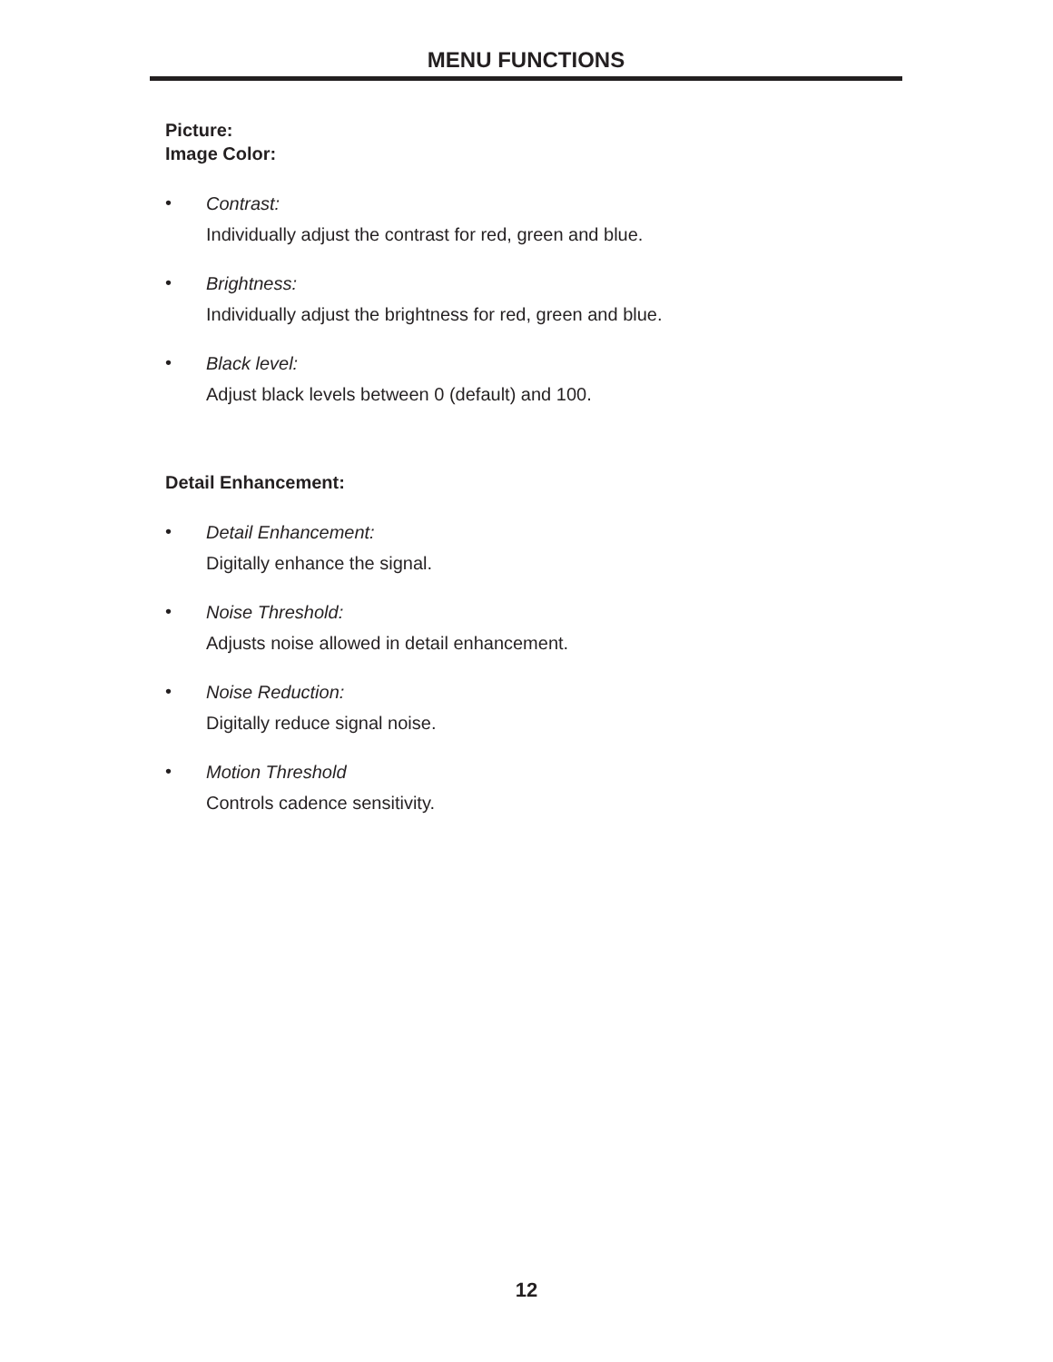MENU FUNCTIONS
Picture:
Image Color:
•
Contrast:
Individually adjust the contrast for red, green and blue.
•
Brightness:
Individually adjust the brightness for red, green and blue.
•
Black level:
Adjust black levels between 0 (default) and 100.
Detail Enhancement:
•
Detail Enhancement:
Digitally enhance the signal.
•
Noise Threshold:
Adjusts noise allowed in detail enhancement.
•
Noise Reduction:
Digitally reduce signal noise.
•
Motion Threshold
Controls cadence sensitivity.
12